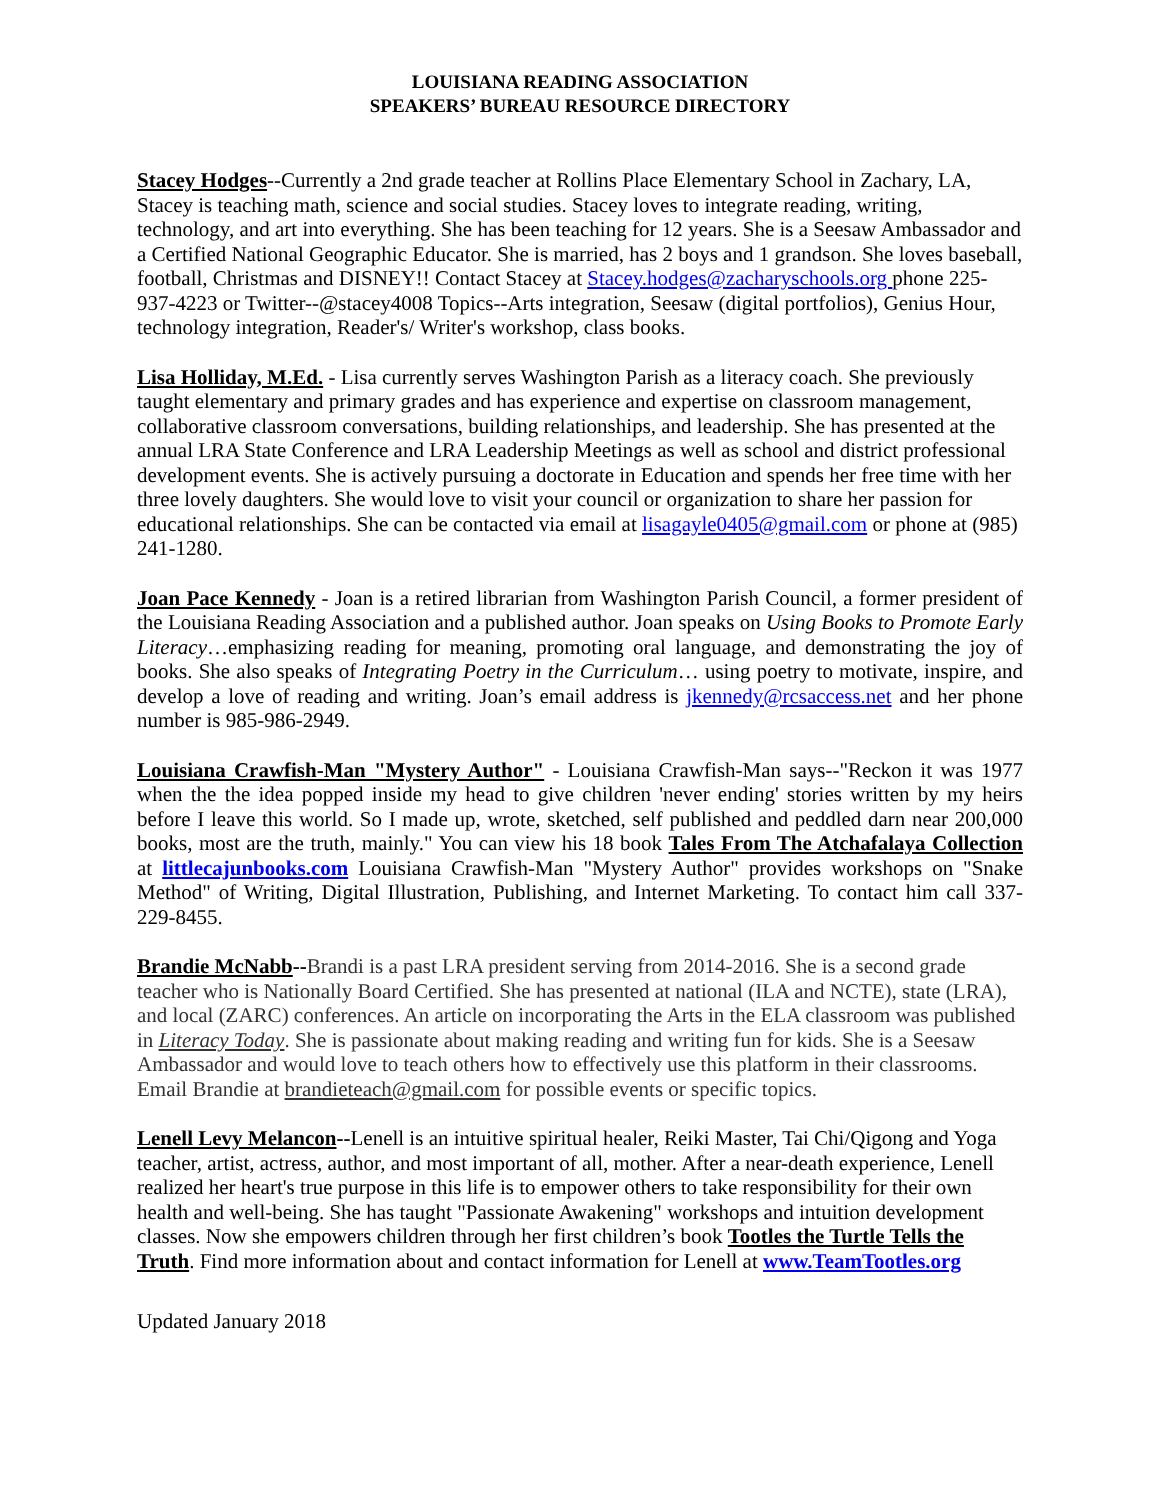LOUISIANA READING ASSOCIATION
SPEAKERS’ BUREAU RESOURCE DIRECTORY
Stacey Hodges--Currently a 2nd grade teacher at Rollins Place Elementary School in Zachary, LA, Stacey is teaching math, science and social studies. Stacey loves to integrate reading, writing, technology, and art into everything. She has been teaching for 12 years. She is a Seesaw Ambassador and a Certified National Geographic Educator. She is married, has 2 boys and 1 grandson. She loves baseball, football, Christmas and DISNEY!! Contact Stacey at Stacey.hodges@zacharyschools.org phone 225-937-4223 or Twitter--@stacey4008 Topics--Arts integration, Seesaw (digital portfolios), Genius Hour, technology integration, Reader's/ Writer's workshop, class books.
Lisa Holliday, M.Ed. - Lisa currently serves Washington Parish as a literacy coach. She previously taught elementary and primary grades and has experience and expertise on classroom management, collaborative classroom conversations, building relationships, and leadership. She has presented at the annual LRA State Conference and LRA Leadership Meetings as well as school and district professional development events. She is actively pursuing a doctorate in Education and spends her free time with her three lovely daughters. She would love to visit your council or organization to share her passion for educational relationships. She can be contacted via email at lisagayle0405@gmail.com or phone at (985) 241-1280.
Joan Pace Kennedy - Joan is a retired librarian from Washington Parish Council, a former president of the Louisiana Reading Association and a published author. Joan speaks on Using Books to Promote Early Literacy…emphasizing reading for meaning, promoting oral language, and demonstrating the joy of books. She also speaks of Integrating Poetry in the Curriculum… using poetry to motivate, inspire, and develop a love of reading and writing. Joan’s email address is jkennedy@rcsaccess.net and her phone number is 985-986-2949.
Louisiana Crawfish-Man "Mystery Author" - Louisiana Crawfish-Man says--"Reckon it was 1977 when the the idea popped inside my head to give children 'never ending' stories written by my heirs before I leave this world. So I made up, wrote, sketched, self published and peddled darn near 200,000 books, most are the truth, mainly." You can view his 18 book Tales From The Atchafalaya Collection at littlecajunbooks.com Louisiana Crawfish-Man "Mystery Author" provides workshops on "Snake Method" of Writing, Digital Illustration, Publishing, and Internet Marketing. To contact him call 337-229-8455.
Brandie McNabb--Brandi is a past LRA president serving from 2014-2016. She is a second grade teacher who is Nationally Board Certified. She has presented at national (ILA and NCTE), state (LRA), and local (ZARC) conferences. An article on incorporating the Arts in the ELA classroom was published in Literacy Today. She is passionate about making reading and writing fun for kids. She is a Seesaw Ambassador and would love to teach others how to effectively use this platform in their classrooms. Email Brandie at brandieteach@gmail.com for possible events or specific topics.
Lenell Levy Melancon--Lenell is an intuitive spiritual healer, Reiki Master, Tai Chi/Qigong and Yoga teacher, artist, actress, author, and most important of all, mother. After a near-death experience, Lenell realized her heart's true purpose in this life is to empower others to take responsibility for their own health and well-being. She has taught "Passionate Awakening" workshops and intuition development classes. Now she empowers children through her first children’s book Tootles the Turtle Tells the Truth. Find more information about and contact information for Lenell at www.TeamTootles.org
Updated January 2018